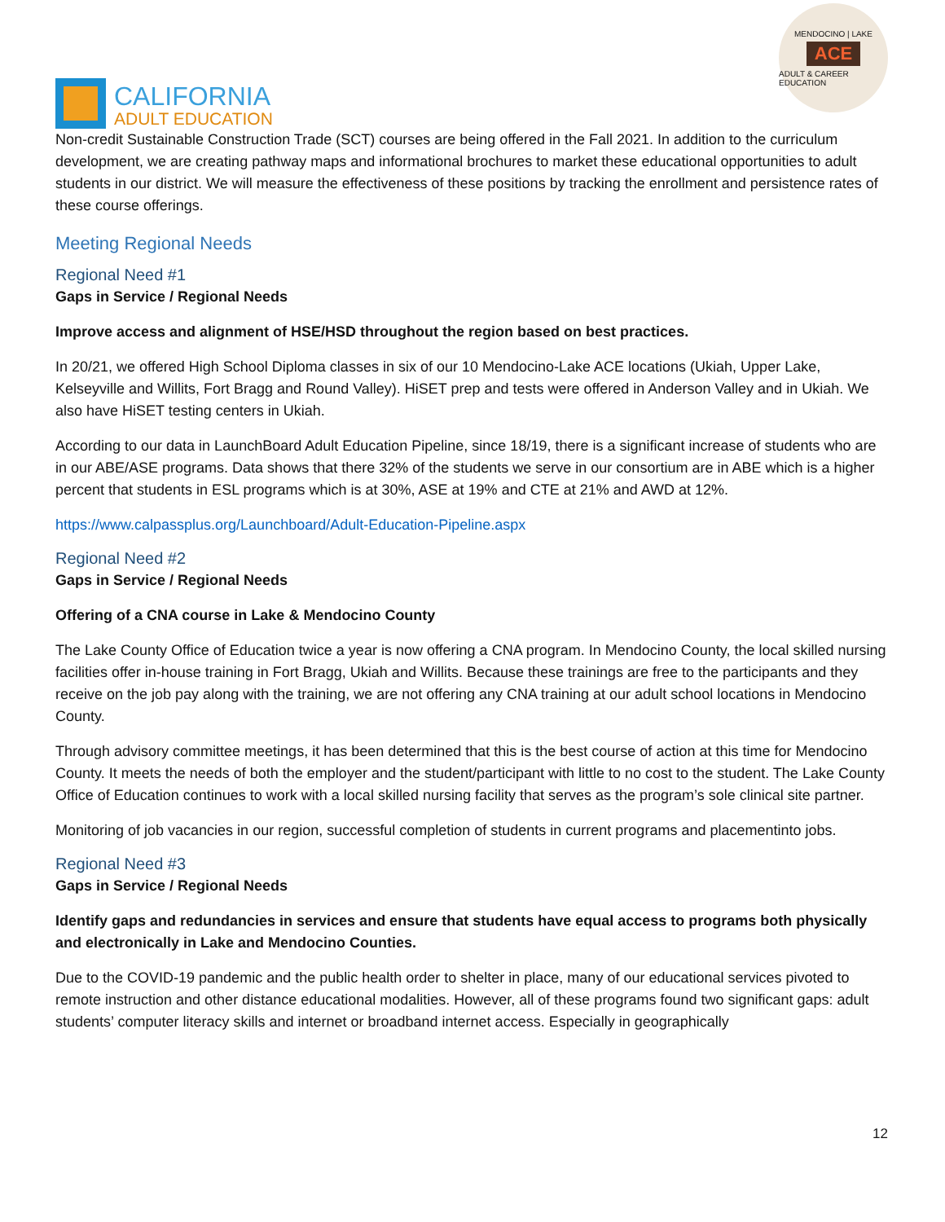CALIFORNIA
ADULT EDUCATION
MENDOCINO | LAKE
ACE
ADULT & CAREER EDUCATION
Non-credit Sustainable Construction Trade (SCT) courses are being offered in the Fall 2021. In addition to the curriculum development, we are creating pathway maps and informational brochures to market these educational opportunities to adult students in our district. We will measure the effectiveness of these positions by tracking the enrollment and persistence rates of these course offerings.
Meeting Regional Needs
Regional Need #1
Gaps in Service / Regional Needs
Improve access and alignment of HSE/HSD throughout the region based on best practices.
In 20/21, we offered High School Diploma classes in six of our 10 Mendocino-Lake ACE locations (Ukiah, Upper Lake, Kelseyville and Willits, Fort Bragg and Round Valley). HiSET prep and tests were offered in Anderson Valley and in Ukiah. We also have HiSET testing centers in Ukiah.
According to our data in LaunchBoard Adult Education Pipeline, since 18/19, there is a significant increase of students who are in our ABE/ASE programs. Data shows that there 32% of the students we serve in our consortium are in ABE which is a higher percent that students in ESL programs which is at 30%, ASE at 19% and CTE at 21% and AWD at 12%.
https://www.calpassplus.org/Launchboard/Adult-Education-Pipeline.aspx
Regional Need #2
Gaps in Service / Regional Needs
Offering of a CNA course in Lake & Mendocino County
The Lake County Office of Education twice a year is now offering a CNA program. In Mendocino County, the local skilled nursing facilities offer in-house training in Fort Bragg, Ukiah and Willits. Because these trainings are free to the participants and they receive on the job pay along with the training, we are not offering any CNA training at our adult school locations in Mendocino County.
Through advisory committee meetings, it has been determined that this is the best course of action at this time for Mendocino County. It meets the needs of both the employer and the student/participant with little to no cost to the student. The Lake County Office of Education continues to work with a local skilled nursing facility that serves as the program’s sole clinical site partner.
Monitoring of job vacancies in our region, successful completion of students in current programs and placementinto jobs.
Regional Need #3
Gaps in Service / Regional Needs
Identify gaps and redundancies in services and ensure that students have equal access to programs both physically and electronically in Lake and Mendocino Counties.
Due to the COVID-19 pandemic and the public health order to shelter in place, many of our educational services pivoted to remote instruction and other distance educational modalities. However, all of these programs found two significant gaps: adult students’ computer literacy skills and internet or broadband internet access. Especially in geographically
12